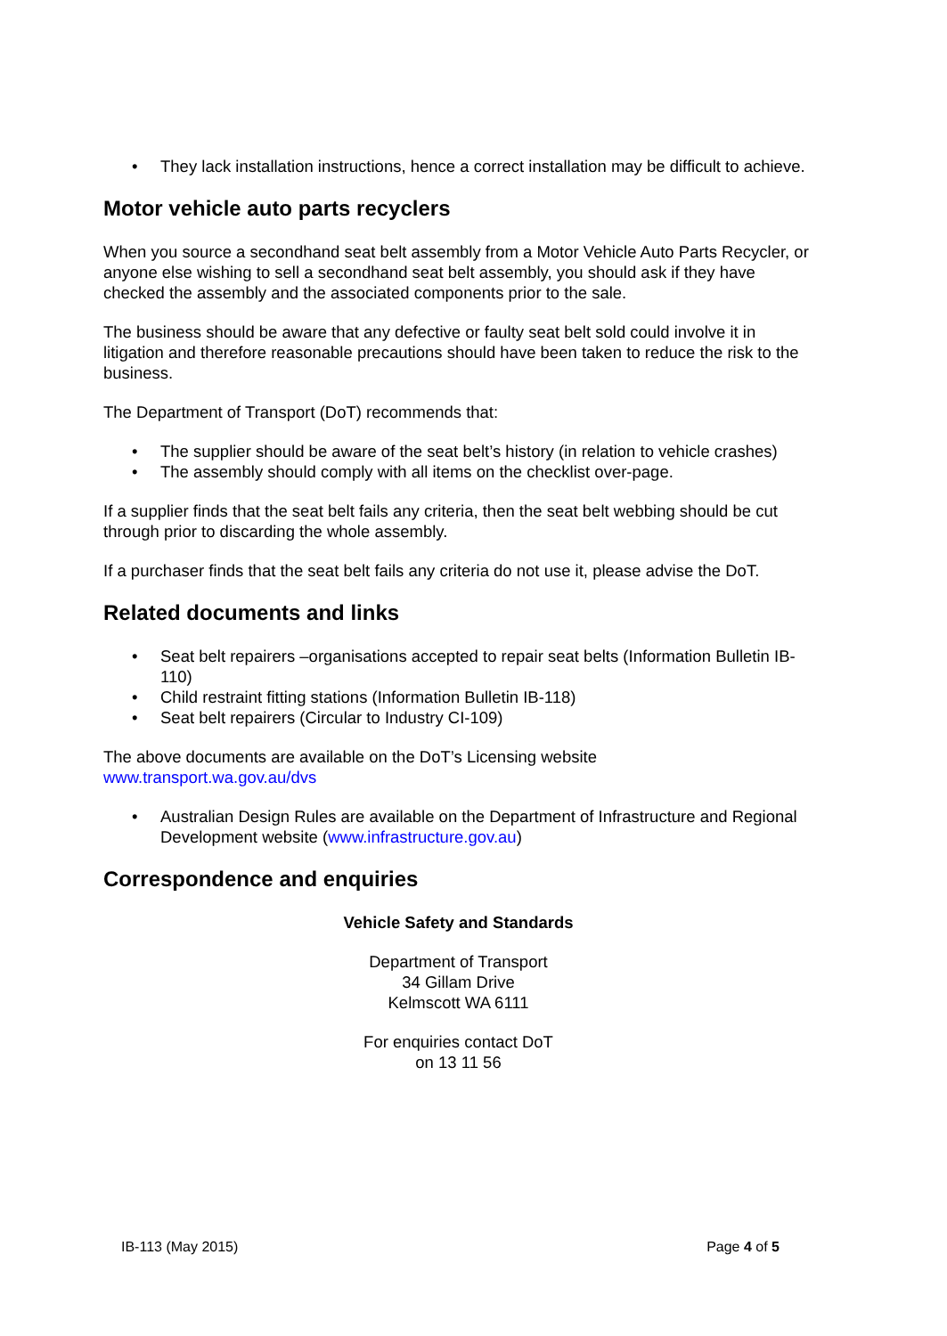• They lack installation instructions, hence a correct installation may be difficult to achieve.
Motor vehicle auto parts recyclers
When you source a secondhand seat belt assembly from a Motor Vehicle Auto Parts Recycler, or anyone else wishing to sell a secondhand seat belt assembly, you should ask if they have checked the assembly and the associated components prior to the sale.
The business should be aware that any defective or faulty seat belt sold could involve it in litigation and therefore reasonable precautions should have been taken to reduce the risk to the business.
The Department of Transport (DoT) recommends that:
• The supplier should be aware of the seat belt’s history (in relation to vehicle crashes)
• The assembly should comply with all items on the checklist over-page.
If a supplier finds that the seat belt fails any criteria, then the seat belt webbing should be cut through prior to discarding the whole assembly.
If a purchaser finds that the seat belt fails any criteria do not use it, please advise the DoT.
Related documents and links
• Seat belt repairers –organisations accepted to repair seat belts (Information Bulletin IB-110)
• Child restraint fitting stations (Information Bulletin IB-118)
• Seat belt repairers (Circular to Industry CI-109)
The above documents are available on the DoT’s Licensing website
www.transport.wa.gov.au/dvs
• Australian Design Rules are available on the Department of Infrastructure and Regional Development website (www.infrastructure.gov.au)
Correspondence and enquiries
Vehicle Safety and Standards
Department of Transport
34 Gillam Drive
Kelmscott WA 6111
For enquiries contact DoT
on 13 11 56
IB-113 (May 2015) Page 4 of 5